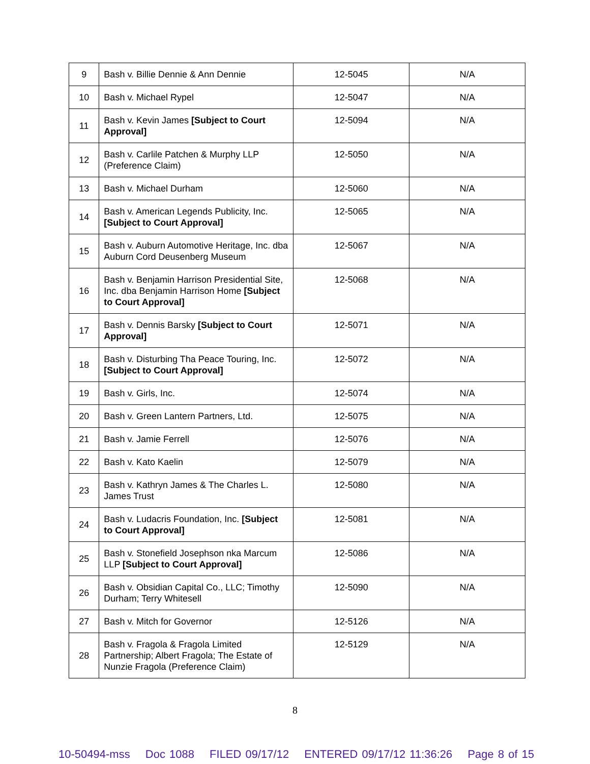| 9 | Bash v. Billie Dennie & Ann Dennie | 12-5045 | N/A |
| 10 | Bash v. Michael Rypel | 12-5047 | N/A |
| 11 | Bash v. Kevin James [Subject to Court Approval] | 12-5094 | N/A |
| 12 | Bash v. Carlile Patchen & Murphy LLP (Preference Claim) | 12-5050 | N/A |
| 13 | Bash v. Michael Durham | 12-5060 | N/A |
| 14 | Bash v. American Legends Publicity, Inc. [Subject to Court Approval] | 12-5065 | N/A |
| 15 | Bash v. Auburn Automotive Heritage, Inc. dba Auburn Cord Deusenberg Museum | 12-5067 | N/A |
| 16 | Bash v. Benjamin Harrison Presidential Site, Inc. dba Benjamin Harrison Home [Subject to Court Approval] | 12-5068 | N/A |
| 17 | Bash v. Dennis Barsky [Subject to Court Approval] | 12-5071 | N/A |
| 18 | Bash v. Disturbing Tha Peace Touring, Inc. [Subject to Court Approval] | 12-5072 | N/A |
| 19 | Bash v. Girls, Inc. | 12-5074 | N/A |
| 20 | Bash v. Green Lantern Partners, Ltd. | 12-5075 | N/A |
| 21 | Bash v. Jamie Ferrell | 12-5076 | N/A |
| 22 | Bash v. Kato Kaelin | 12-5079 | N/A |
| 23 | Bash v. Kathryn James & The Charles L. James Trust | 12-5080 | N/A |
| 24 | Bash v. Ludacris Foundation, Inc. [Subject to Court Approval] | 12-5081 | N/A |
| 25 | Bash v. Stonefield Josephson nka Marcum LLP [Subject to Court Approval] | 12-5086 | N/A |
| 26 | Bash v. Obsidian Capital Co., LLC; Timothy Durham; Terry Whitesell | 12-5090 | N/A |
| 27 | Bash v. Mitch for Governor | 12-5126 | N/A |
| 28 | Bash v. Fragola & Fragola Limited Partnership; Albert Fragola; The Estate of Nunzie Fragola (Preference Claim) | 12-5129 | N/A |
8
10-50494-mss Doc 1088 FILED 09/17/12 ENTERED 09/17/12 11:36:26 Page 8 of 15